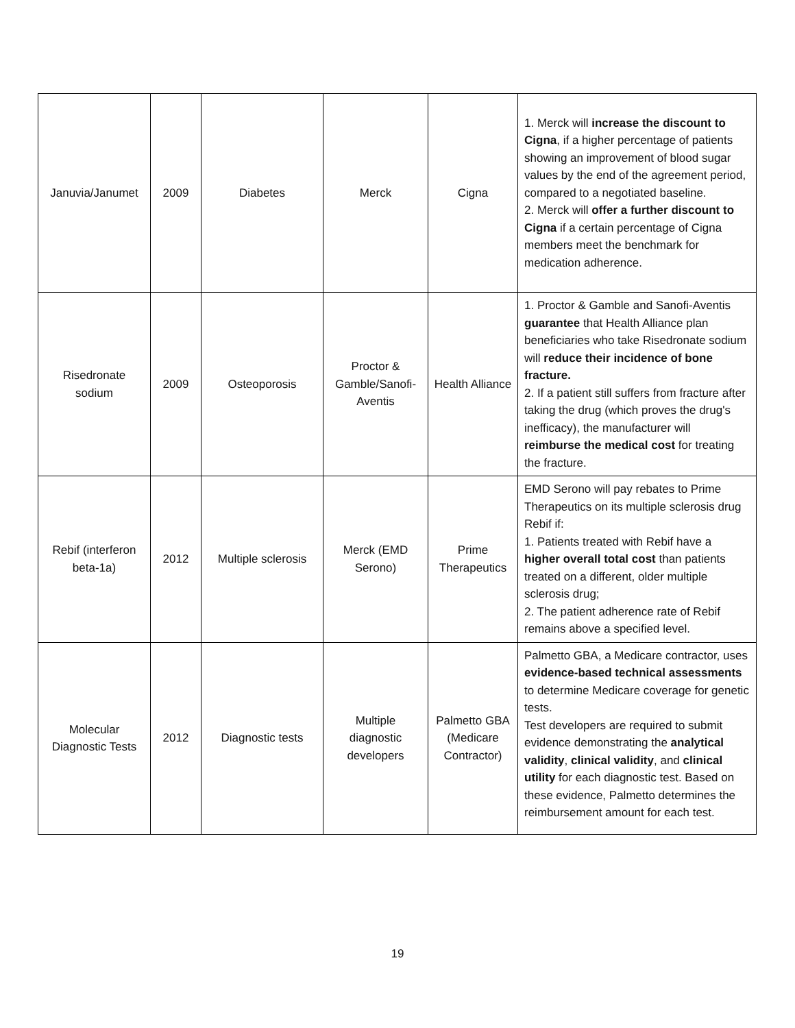| Januvia/Janumet | 2009 | Diabetes | Merck | Cigna | 1. Merck will increase the discount to Cigna , if a higher percentage of patients showing an improvement of blood sugar values by the end of the agreement period, compared to a negotiated baseline. 2. Merck will offer a further discount to Cigna if a certain percentage of Cigna members meet the benchmark for medication adherence. |
| Risedronate sodium | 2009 | Osteoporosis | Proctor & Gamble/Sanofi-Aventis | Health Alliance | 1. Proctor & Gamble and Sanofi-Aventis guarantee that Health Alliance plan beneficiaries who take Risedronate sodium will reduce their incidence of bone fracture. 2. If a patient still suffers from fracture after taking the drug (which proves the drug's inefficacy), the manufacturer will reimburse the medical cost for treating the fracture. |
| Rebif (interferon beta-1a) | 2012 | Multiple sclerosis | Merck (EMD Serono) | Prime Therapeutics | EMD Serono will pay rebates to Prime Therapeutics on its multiple sclerosis drug Rebif if: 1. Patients treated with Rebif have a higher overall total cost than patients treated on a different, older multiple sclerosis drug; 2. The patient adherence rate of Rebif remains above a specified level. |
| Molecular Diagnostic Tests | 2012 | Diagnostic tests | Multiple diagnostic developers | Palmetto GBA (Medicare Contractor) | Palmetto GBA, a Medicare contractor, uses evidence-based technical assessments to determine Medicare coverage for genetic tests. Test developers are required to submit evidence demonstrating the analytical validity , clinical validity , and clinical utility for each diagnostic test. Based on these evidence, Palmetto determines the reimbursement amount for each test. |
19